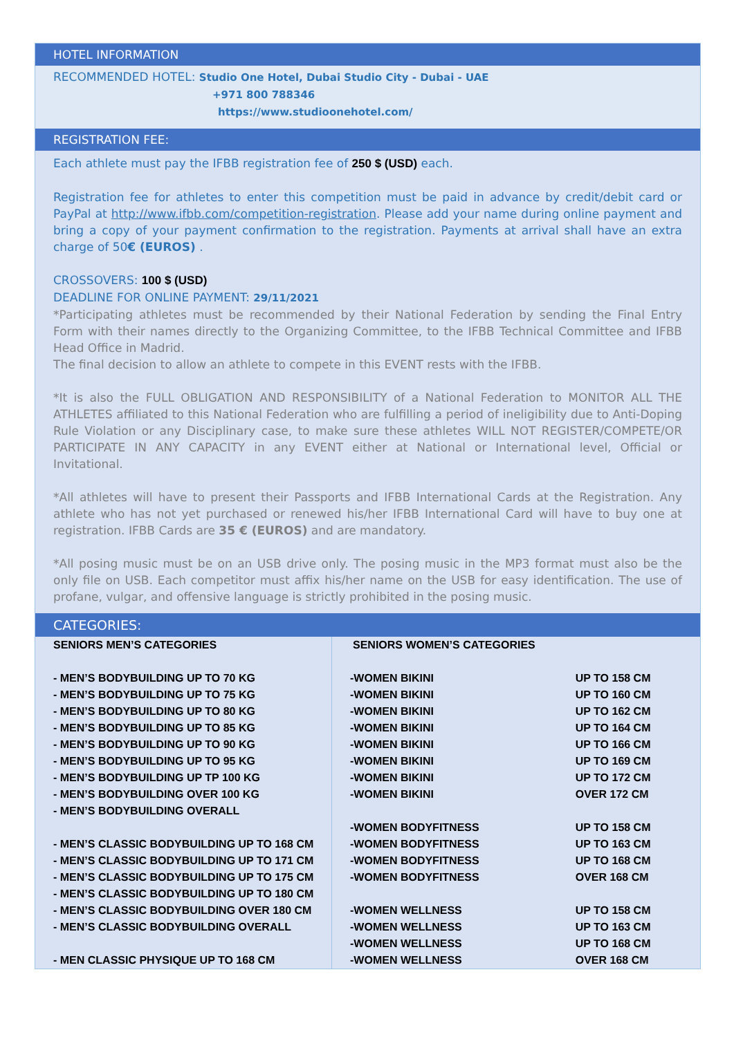HOTEL INFORMATION
RECOMMENDED HOTEL: Studio One Hotel, Dubai Studio City - Dubai - UAE
+971 800 788346
https://www.studioonehotel.com/
REGISTRATION FEE:
Each athlete must pay the IFBB registration fee of 250 $ (USD) each.
Registration fee for athletes to enter this competition must be paid in advance by credit/debit card or PayPal at http://www.ifbb.com/competition-registration. Please add your name during online payment and bring a copy of your payment confirmation to the registration. Payments at arrival shall have an extra charge of 50€ (EUROS) .
CROSSOVERS: 100 $ (USD)
DEADLINE FOR ONLINE PAYMENT: 29/11/2021
*Participating athletes must be recommended by their National Federation by sending the Final Entry Form with their names directly to the Organizing Committee, to the IFBB Technical Committee and IFBB Head Office in Madrid.
The final decision to allow an athlete to compete in this EVENT rests with the IFBB.
*It is also the FULL OBLIGATION AND RESPONSIBILITY of a National Federation to MONITOR ALL THE ATHLETES affiliated to this National Federation who are fulfilling a period of ineligibility due to Anti-Doping Rule Violation or any Disciplinary case, to make sure these athletes WILL NOT REGISTER/COMPETE/OR PARTICIPATE IN ANY CAPACITY in any EVENT either at National or International level, Official or Invitational.
*All athletes will have to present their Passports and IFBB International Cards at the Registration. Any athlete who has not yet purchased or renewed his/her IFBB International Card will have to buy one at registration. IFBB Cards are 35 € (EUROS) and are mandatory.
*All posing music must be on an USB drive only. The posing music in the MP3 format must also be the only file on USB. Each competitor must affix his/her name on the USB for easy identification. The use of profane, vulgar, and offensive language is strictly prohibited in the posing music.
CATEGORIES:
| SENIORS MEN’S CATEGORIES | SENIORS WOMEN’S CATEGORIES | |
| - MEN’S BODYBUILDING UP TO 70 KG | -WOMEN BIKINI | UP TO 158 CM |
| - MEN’S BODYBUILDING UP TO 75 KG | -WOMEN BIKINI | UP TO 160 CM |
| - MEN’S BODYBUILDING UP TO 80 KG | -WOMEN BIKINI | UP TO 162 CM |
| - MEN’S BODYBUILDING UP TO 85 KG | -WOMEN BIKINI | UP TO 164 CM |
| - MEN’S BODYBUILDING UP TO 90 KG | -WOMEN BIKINI | UP TO 166 CM |
| - MEN’S BODYBUILDING UP TO 95 KG | -WOMEN BIKINI | UP TO 169 CM |
| - MEN’S BODYBUILDING UP TP 100 KG | -WOMEN BIKINI | UP TO 172 CM |
| - MEN’S BODYBUILDING OVER 100 KG | -WOMEN BIKINI | OVER 172 CM |
| - MEN’S BODYBUILDING OVERALL | | |
| | -WOMEN BODYFITNESS | UP TO 158 CM |
| - MEN’S CLASSIC BODYBUILDING UP TO 168 CM | -WOMEN BODYFITNESS | UP TO 163 CM |
| - MEN’S CLASSIC BODYBUILDING UP TO 171 CM | -WOMEN BODYFITNESS | UP TO 168 CM |
| - MEN’S CLASSIC BODYBUILDING UP TO 175 CM | -WOMEN BODYFITNESS | OVER 168 CM |
| - MEN’S CLASSIC BODYBUILDING UP TO 180 CM | | |
| - MEN’S CLASSIC BODYBUILDING OVER 180 CM | -WOMEN WELLNESS | UP TO 158 CM |
| - MEN’S CLASSIC BODYBUILDING OVERALL | -WOMEN WELLNESS | UP TO 163 CM |
| | -WOMEN WELLNESS | UP TO 168 CM |
| - MEN CLASSIC PHYSIQUE UP TO 168 CM | -WOMEN WELLNESS | OVER 168 CM |